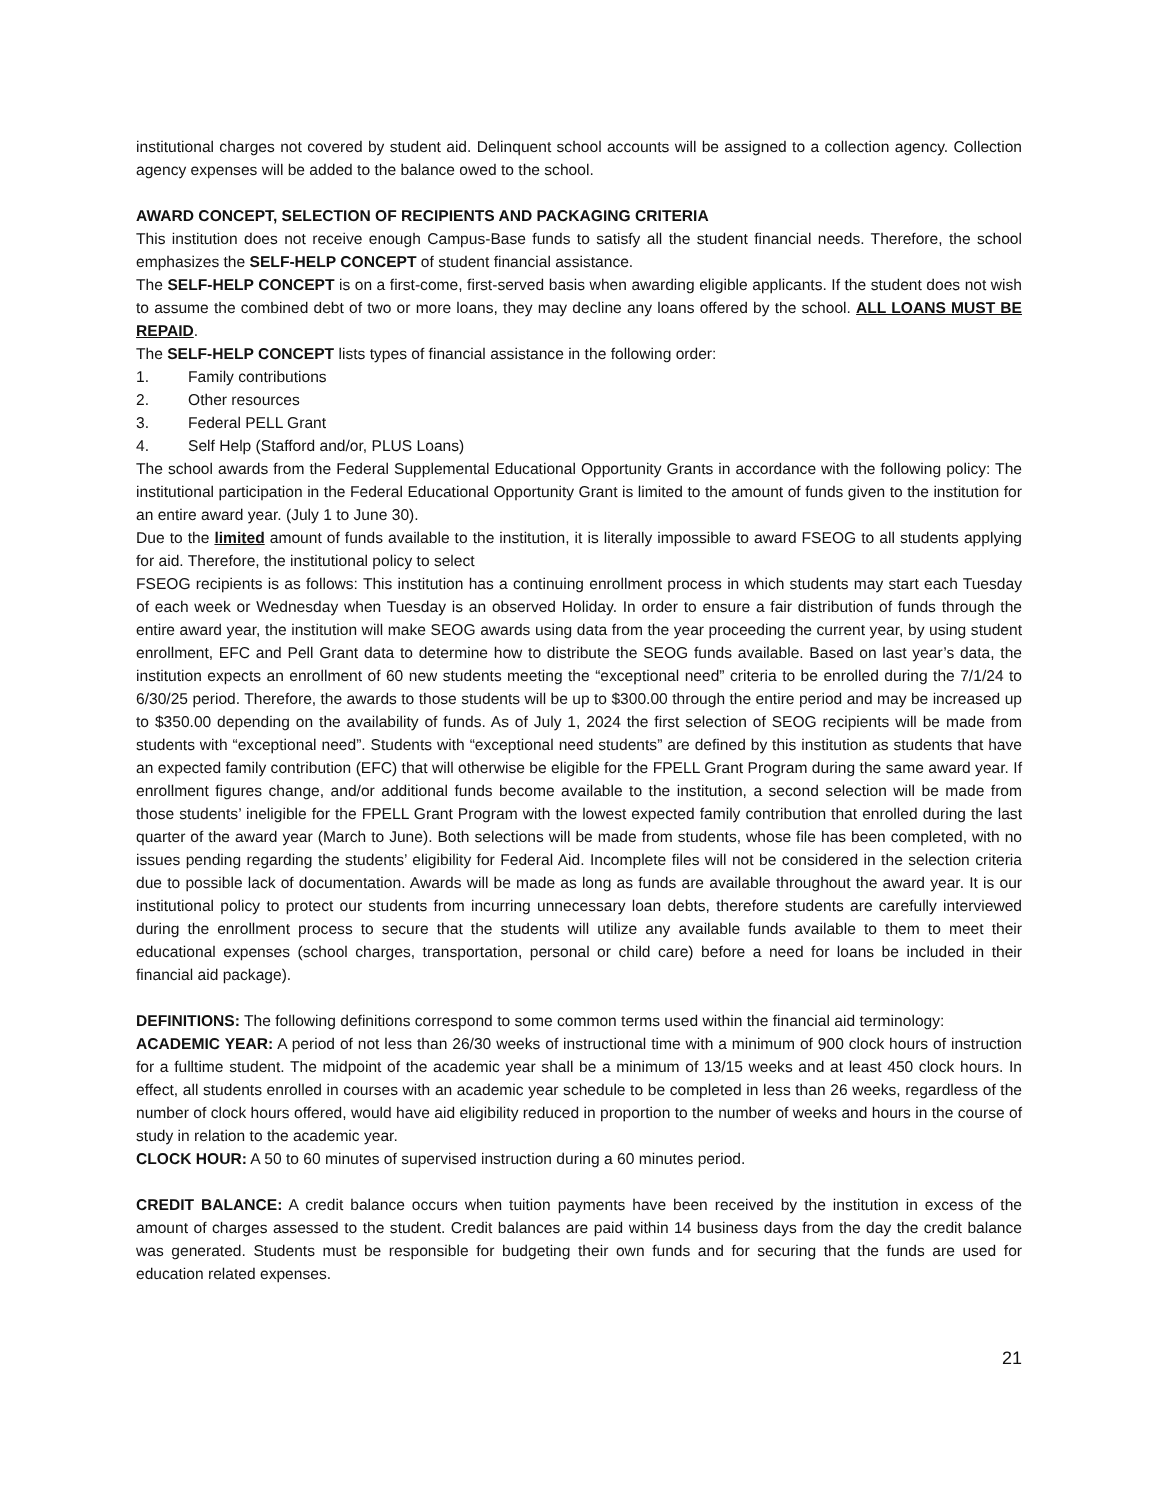institutional charges not covered by student aid. Delinquent school accounts will be assigned to a collection agency. Collection agency expenses will be added to the balance owed to the school.
AWARD CONCEPT, SELECTION OF RECIPIENTS AND PACKAGING CRITERIA
This institution does not receive enough Campus-Base funds to satisfy all the student financial needs. Therefore, the school emphasizes the SELF-HELP CONCEPT of student financial assistance.
The SELF-HELP CONCEPT is on a first-come, first-served basis when awarding eligible applicants. If the student does not wish to assume the combined debt of two or more loans, they may decline any loans offered by the school. ALL LOANS MUST BE REPAID.
The SELF-HELP CONCEPT lists types of financial assistance in the following order:
1. Family contributions
2. Other resources
3. Federal PELL Grant
4. Self Help (Stafford and/or, PLUS Loans)
The school awards from the Federal Supplemental Educational Opportunity Grants in accordance with the following policy: The institutional participation in the Federal Educational Opportunity Grant is limited to the amount of funds given to the institution for an entire award year. (July 1 to June 30).
Due to the limited amount of funds available to the institution, it is literally impossible to award FSEOG to all students applying for aid. Therefore, the institutional policy to select
FSEOG recipients is as follows: This institution has a continuing enrollment process in which students may start each Tuesday of each week or Wednesday when Tuesday is an observed Holiday. In order to ensure a fair distribution of funds through the entire award year, the institution will make SEOG awards using data from the year proceeding the current year, by using student enrollment, EFC and Pell Grant data to determine how to distribute the SEOG funds available. Based on last year’s data, the institution expects an enrollment of 60 new students meeting the “exceptional need” criteria to be enrolled during the 7/1/24 to 6/30/25 period. Therefore, the awards to those students will be up to $300.00 through the entire period and may be increased up to $350.00 depending on the availability of funds. As of July 1, 2024 the first selection of SEOG recipients will be made from students with “exceptional need”. Students with “exceptional need students” are defined by this institution as students that have an expected family contribution (EFC) that will otherwise be eligible for the FPELL Grant Program during the same award year. If enrollment figures change, and/or additional funds become available to the institution, a second selection will be made from those students’ ineligible for the FPELL Grant Program with the lowest expected family contribution that enrolled during the last quarter of the award year (March to June). Both selections will be made from students, whose file has been completed, with no issues pending regarding the students’ eligibility for Federal Aid. Incomplete files will not be considered in the selection criteria due to possible lack of documentation. Awards will be made as long as funds are available throughout the award year. It is our institutional policy to protect our students from incurring unnecessary loan debts, therefore students are carefully interviewed during the enrollment process to secure that the students will utilize any available funds available to them to meet their educational expenses (school charges, transportation, personal or child care) before a need for loans be included in their financial aid package).
DEFINITIONS: The following definitions correspond to some common terms used within the financial aid terminology:
ACADEMIC YEAR: A period of not less than 26/30 weeks of instructional time with a minimum of 900 clock hours of instruction for a fulltime student. The midpoint of the academic year shall be a minimum of 13/15 weeks and at least 450 clock hours. In effect, all students enrolled in courses with an academic year schedule to be completed in less than 26 weeks, regardless of the number of clock hours offered, would have aid eligibility reduced in proportion to the number of weeks and hours in the course of study in relation to the academic year.
CLOCK HOUR: A 50 to 60 minutes of supervised instruction during a 60 minutes period.
CREDIT BALANCE: A credit balance occurs when tuition payments have been received by the institution in excess of the amount of charges assessed to the student. Credit balances are paid within 14 business days from the day the credit balance was generated. Students must be responsible for budgeting their own funds and for securing that the funds are used for education related expenses.
21